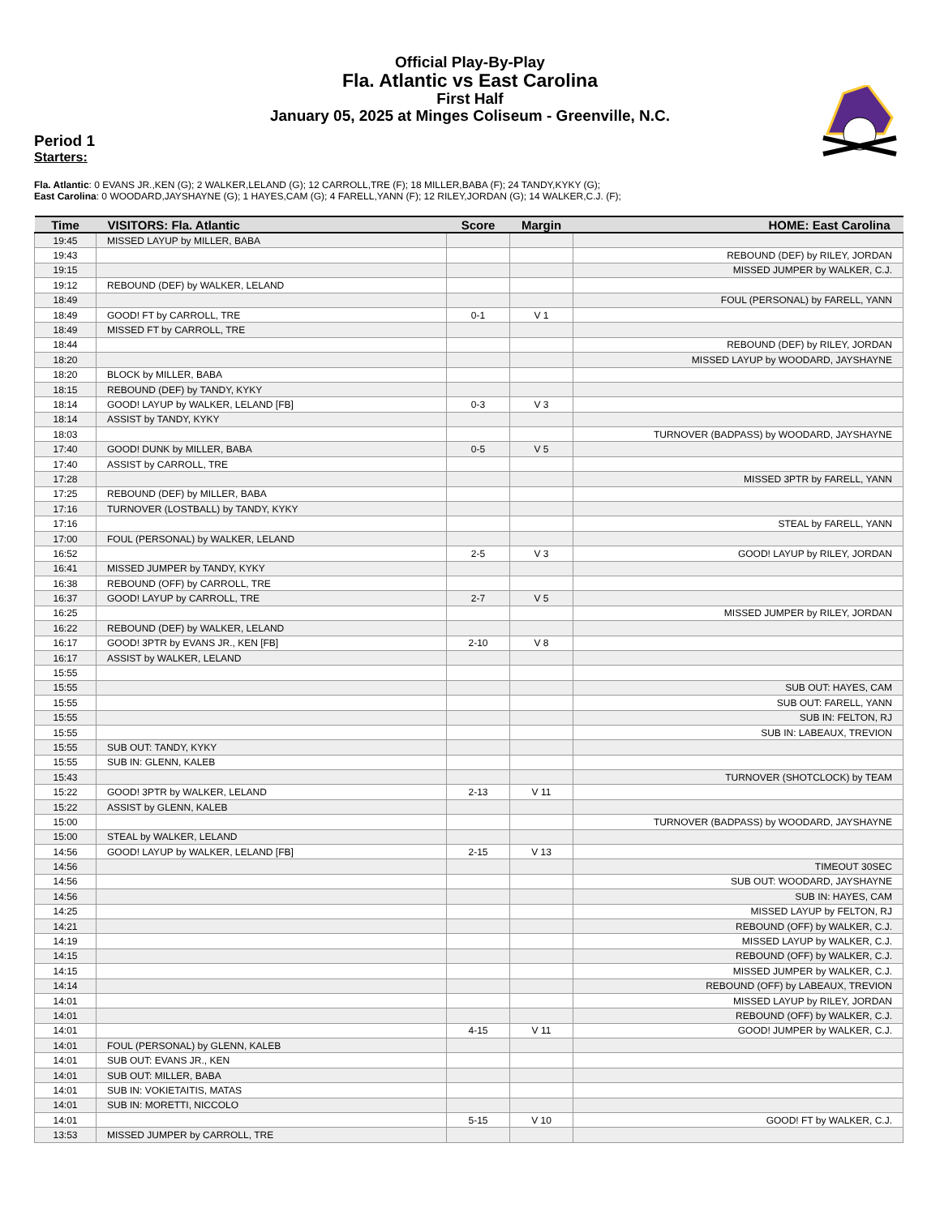Official Play-By-Play
Fla. Atlantic vs East Carolina
First Half
January 05, 2025 at Minges Coliseum - Greenville, N.C.
Period 1
Starters:
Fla. Atlantic: 0 EVANS JR.,KEN (G); 2 WALKER,LELAND (G); 12 CARROLL,TRE (F); 18 MILLER,BABA (F); 24 TANDY,KYKY (G);
East Carolina: 0 WOODARD,JAYSHAYNE (G); 1 HAYES,CAM (G); 4 FARELL,YANN (F); 12 RILEY,JORDAN (G); 14 WALKER,C.J. (F);
| Time | VISITORS: Fla. Atlantic | Score | Margin | HOME: East Carolina |
| --- | --- | --- | --- | --- |
| 19:45 | MISSED LAYUP by MILLER, BABA | | | |
| 19:43 | | | | REBOUND (DEF) by RILEY, JORDAN |
| 19:15 | | | | MISSED JUMPER by WALKER, C.J. |
| 19:12 | REBOUND (DEF) by WALKER, LELAND | | | |
| 18:49 | | | | FOUL (PERSONAL) by FARELL, YANN |
| 18:49 | GOOD! FT by CARROLL, TRE | 0-1 | V 1 | |
| 18:49 | MISSED FT by CARROLL, TRE | | | |
| 18:44 | | | | REBOUND (DEF) by RILEY, JORDAN |
| 18:20 | | | | MISSED LAYUP by WOODARD, JAYSHAYNE |
| 18:20 | BLOCK by MILLER, BABA | | | |
| 18:15 | REBOUND (DEF) by TANDY, KYKY | | | |
| 18:14 | GOOD! LAYUP by WALKER, LELAND [FB] | 0-3 | V 3 | |
| 18:14 | ASSIST by TANDY, KYKY | | | |
| 18:03 | | | | TURNOVER (BADPASS) by WOODARD, JAYSHAYNE |
| 17:40 | GOOD! DUNK by MILLER, BABA | 0-5 | V 5 | |
| 17:40 | ASSIST by CARROLL, TRE | | | |
| 17:28 | | | | MISSED 3PTR by FARELL, YANN |
| 17:25 | REBOUND (DEF) by MILLER, BABA | | | |
| 17:16 | TURNOVER (LOSTBALL) by TANDY, KYKY | | | |
| 17:16 | | | | STEAL by FARELL, YANN |
| 17:00 | FOUL (PERSONAL) by WALKER, LELAND | | | |
| 16:52 | | 2-5 | V 3 | GOOD! LAYUP by RILEY, JORDAN |
| 16:41 | MISSED JUMPER by TANDY, KYKY | | | |
| 16:38 | REBOUND (OFF) by CARROLL, TRE | | | |
| 16:37 | GOOD! LAYUP by CARROLL, TRE | 2-7 | V 5 | |
| 16:25 | | | | MISSED JUMPER by RILEY, JORDAN |
| 16:22 | REBOUND (DEF) by WALKER, LELAND | | | |
| 16:17 | GOOD! 3PTR by EVANS JR., KEN [FB] | 2-10 | V 8 | |
| 16:17 | ASSIST by WALKER, LELAND | | | |
| 15:55 | | | | |
| 15:55 | | | | SUB OUT: HAYES, CAM |
| 15:55 | | | | SUB OUT: FARELL, YANN |
| 15:55 | | | | SUB IN: FELTON, RJ |
| 15:55 | | | | SUB IN: LABEAUX, TREVION |
| 15:55 | SUB OUT: TANDY, KYKY | | | |
| 15:55 | SUB IN: GLENN, KALEB | | | |
| 15:43 | | | | TURNOVER (SHOTCLOCK) by TEAM |
| 15:22 | GOOD! 3PTR by WALKER, LELAND | 2-13 | V 11 | |
| 15:22 | ASSIST by GLENN, KALEB | | | |
| 15:00 | | | | TURNOVER (BADPASS) by WOODARD, JAYSHAYNE |
| 15:00 | STEAL by WALKER, LELAND | | | |
| 14:56 | GOOD! LAYUP by WALKER, LELAND [FB] | 2-15 | V 13 | |
| 14:56 | | | | TIMEOUT 30SEC |
| 14:56 | | | | SUB OUT: WOODARD, JAYSHAYNE |
| 14:56 | | | | SUB IN: HAYES, CAM |
| 14:25 | | | | MISSED LAYUP by FELTON, RJ |
| 14:21 | | | | REBOUND (OFF) by WALKER, C.J. |
| 14:19 | | | | MISSED LAYUP by WALKER, C.J. |
| 14:15 | | | | REBOUND (OFF) by WALKER, C.J. |
| 14:15 | | | | MISSED JUMPER by WALKER, C.J. |
| 14:14 | | | | REBOUND (OFF) by LABEAUX, TREVION |
| 14:01 | | | | MISSED LAYUP by RILEY, JORDAN |
| 14:01 | | | | REBOUND (OFF) by WALKER, C.J. |
| 14:01 | | 4-15 | V 11 | GOOD! JUMPER by WALKER, C.J. |
| 14:01 | FOUL (PERSONAL) by GLENN, KALEB | | | |
| 14:01 | SUB OUT: EVANS JR., KEN | | | |
| 14:01 | SUB OUT: MILLER, BABA | | | |
| 14:01 | SUB IN: VOKIETAITIS, MATAS | | | |
| 14:01 | SUB IN: MORETTI, NICCOLO | | | |
| 14:01 | | 5-15 | V 10 | GOOD! FT by WALKER, C.J. |
| 13:53 | MISSED JUMPER by CARROLL, TRE | | | |